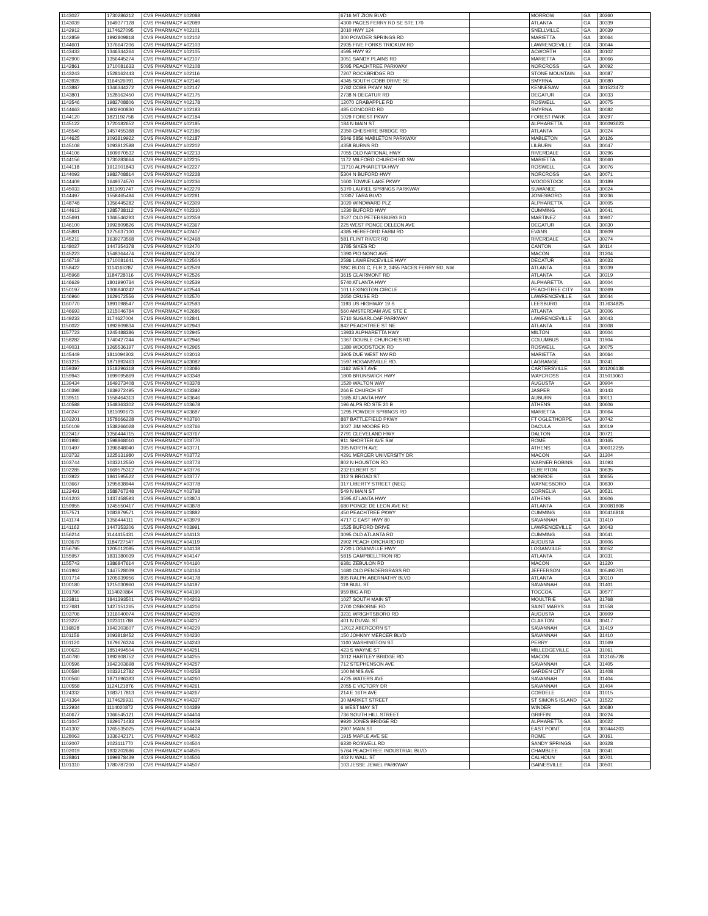| 1143027 | 1730286212 | CVS PHARMACY #02088 | 6716 MT ZION BLVD | | MORROW | GA | 30260 |
| 1143039 | 1649377128 | CVS PHARMACY #02089 | 4300 PACES FERRY RD SE STE 170 | | ATLANTA | GA | 30339 |
| 1142912 | 1174627095 | CVS PHARMACY #02101 | 3010 HWY 124 | | SNELLVILLE | GA | 30039 |
| 1142859 | 1992809818 | CVS PHARMACY #02102 | 300 POWDER SPRINGS RD | | MARIETTA | GA | 30064 |
| 1144601 | 1376647206 | CVS PHARMACY #02103 | 2935 FIVE FORKS TRICKUM RD | | LAWRENCEVILLE | GA | 30044 |
| 1143433 | 1346344264 | CVS PHARMACY #02105 | 4595 HWY 92 | | ACWORTH | GA | 30102 |
| 1142900 | 1356445274 | CVS PHARMACY #02107 | 3051 SANDY PLAINS RD | | MARIETTA | GA | 30066 |
| 1142861 | 1710081633 | CVS PHARMACY #02108 | 5095 PEACHTREE PARKWAY | | NORCROSS | GA | 30092 |
| 1143243 | 1528162443 | CVS PHARMACY #02116 | 7207 ROCKBRIDGE RD | | STONE MOUNTAIN | GA | 30087 |
| 1143926 | 1164526091 | CVS PHARMACY #02146 | 4345 SOUTH COBB DRIVE SE | | SMYRNA | GA | 30080 |
| 1143887 | 1346344272 | CVS PHARMACY #02147 | 2782 COBB PKWY NW | | KENNESAW | GA | 301523472 |
| 1143801 | 1528162450 | CVS PHARMACY #02175 | 2738 N DECATUR RD | | DECATUR | GA | 30033 |
| 1143546 | 1982708806 | CVS PHARMACY #02178 | 12070 CRABAPPLE RD | | ROSWELL | GA | 30075 |
| 1144663 | 1902900830 | CVS PHARMACY #02183 | 485 CONCORD RD | | SMYRNA | GA | 30082 |
| 1144120 | 1821192758 | CVS PHARMACY #02184 | 1029 FOREST PKWY | | FOREST PARK | GA | 30297 |
| 1145122 | 1720182652 | CVS PHARMACY #02185 | 184 N MAIN ST | | ALPHARETTA | GA | 300093623 |
| 1145540 | 1457455388 | CVS PHARMACY #02186 | 2350 CHESHIRE BRIDGE RD | | ATLANTA | GA | 30324 |
| 1144625 | 1093819922 | CVS PHARMACY #02187 | 5846 5856 MABLETON PARKWAY | | MABLETON | GA | 30126 |
| 1145108 | 1093812588 | CVS PHARMACY #02202 | 4358 BURNS RD | | LILBURN | GA | 30047 |
| 1144106 | 1609970532 | CVS PHARMACY #02213 | 7055 OLD NATIONAL HWY | | RIVERDALE | GA | 30296 |
| 1144156 | 1730283664 | CVS PHARMACY #02215 | 1172 MILFORD CHURCH RD SW | | MARIETTA | GA | 30060 |
| 1144118 | 1912001843 | CVS PHARMACY #02227 | 11710 ALPHARETTA HWY | | ROSWELL | GA | 30076 |
| 1144093 | 1982708814 | CVS PHARMACY #02228 | 5304 N BUFORD HWY | | NORCROSS | GA | 30071 |
| 1144409 | 1649374570 | CVS PHARMACY #02236 | 1600 TOWNE LAKE PKWY | | WOODSTOCK | GA | 30189 |
| 1145033 | 1811091747 | CVS PHARMACY #02279 | 5370 LAUREL SPRINGS PARKWAY | | SUWANEE | GA | 30024 |
| 1144497 | 1558465484 | CVS PHARMACY #02281 | 10307 TARA BLVD | | JONESBORO | GA | 30236 |
| 1148748 | 1356445282 | CVS PHARMACY #02309 | 3020 WINDWARD PLZ | | ALPHARETTA | GA | 30005 |
| 1144613 | 1285738112 | CVS PHARMACY #02310 | 1230 BUFORD HWY | | CUMMING | GA | 30041 |
| 1145691 | 1366546293 | CVS PHARMACY #02359 | 3527 OLD PETERSBURG RD | | MARTINEZ | GA | 30907 |
| 1146100 | 1992809826 | CVS PHARMACY #02367 | 225 WEST PONCE DELEON AVE | | DECATUR | GA | 30030 |
| 1145881 | 1275637100 | CVS PHARMACY #02407 | 4385 HEREFORD FARM RD | | EVANS | GA | 30809 |
| 1145211 | 1639273568 | CVS PHARMACY #02468 | 581 FLINT RIVER RD | | RIVERDALE | GA | 30274 |
| 1148027 | 1447354378 | CVS PHARMACY #02470 | 3785 SIXES RD | | CANTON | GA | 30114 |
| 1145223 | 1548364474 | CVS PHARMACY #02472 | 1390 PIO NONO AVE | | MACON | GA | 31204 |
| 1146718 | 1710081641 | CVS PHARMACY #02504 | 2586 LAWRENCEVILLE HWY | | DECATUR | GA | 30033 |
| 1158422 | 1114166287 | CVS PHARMACY #02509 | SSC BLDG C, FLR 2, 2455 PACES FERRY RD, NW | | ATLANTA | GA | 30339 |
| 1145968 | 1184728016 | CVS PHARMACY #02526 | 3615 CLAIRMONT RD | | ATLANTA | GA | 30319 |
| 1146629 | 1801990734 | CVS PHARMACY #02539 | 5740 ATLANTA HWY | | ALPHARETTA | GA | 30004 |
| 1150197 | 1306940242 | CVS PHARMACY #02544 | 101 LEXINGTON CIRCLE | | PEACHTREE CITY | GA | 30269 |
| 1146960 | 1629172556 | CVS PHARMACY #02570 | 2650 CRUSE RD | | LAWRENCEVILLE | GA | 30044 |
| 1160770 | 1891098547 | CVS PHARMACY #02593 | 1193 US HIGHWAY 19 S | | LEESBURG | GA | 317634825 |
| 1146693 | 1215046784 | CVS PHARMACY #02686 | 560 AMSTERDAM AVE STE E | | ATLANTA | GA | 30306 |
| 1149233 | 1174627004 | CVS PHARMACY #02841 | 5710 SUGARLOAF PARKWAY | | LAWRENCEVILLE | GA | 30043 |
| 1150022 | 1992809834 | CVS PHARMACY #02943 | 842 PEACHTREE ST NE | | ATLANTA | GA | 30308 |
| 1157723 | 1245488386 | CVS PHARMACY #02945 | 13933 ALPHARETTA HWY | | MILTON | GA | 30004 |
| 1158282 | 1740427244 | CVS PHARMACY #02946 | 1367 DOUBLE CHURCHES RD | | COLUMBUS | GA | 31904 |
| 1149031 | 1265536197 | CVS PHARMACY #02965 | 1380 WOODSTOCK RD | | ROSWELL | GA | 30075 |
| 1145449 | 1811094303 | CVS PHARMACY #03013 | 3905 DUE WEST NW RD | | MARIETTA | GA | 30064 |
| 1161215 | 1871892463 | CVS PHARMACY #03082 | 1597 HOGANSVILLE RD. | | LAGRANGE | GA | 30241 |
| 1159397 | 1518296318 | CVS PHARMACY #03086 | 1162 WEST AVE | | CARTERSVILLE | GA | 301206138 |
| 1159943 | 1699095869 | CVS PHARMACY #03348 | 1800 BRUNSWICK HWY | | WAYCROSS | GA | 315011061 |
| 1139434 | 1649373408 | CVS PHARMACY #03378 | 1520 WALTON WAY | | AUGUSTA | GA | 30904 |
| 1140398 | 1639272495 | CVS PHARMACY #03392 | 266 E CHURCH ST | | JASPER | GA | 30143 |
| 1139511 | 1558464313 | CVS PHARMACY #03646 | 1685 ATLANTA HWY | | AUBURN | GA | 30011 |
| 1140588 | 1548363302 | CVS PHARMACY #03678 | 196 ALPS RD STE 20 B | | ATHENS | GA | 30606 |
| 1140247 | 1811090673 | CVS PHARMACY #03687 | 1295 POWDER SPRINGS RD | | MARIETTA | GA | 30064 |
| 1103201 | 1578666228 | CVS PHARMACY #03760 | 887 BATTLEFIELD PKWY | | FT OGLETHORPE | GA | 30742 |
| 1150109 | 1538266028 | CVS PHARMACY #03766 | 3027 JIM MOORE RD | | DACULA | GA | 30019 |
| 1123417 | 1356444715 | CVS PHARMACY #03767 | 2791 CLEVELAND HWY | | DALTON | GA | 30721 |
| 1101980 | 1598868010 | CVS PHARMACY #03770 | 911 SHORTER AVE SW | | ROME | GA | 30165 |
| 1101497 | 1396848040 | CVS PHARMACY #03771 | 395 NORTH AVE | | ATHENS | GA | 306012255 |
| 1103732 | 1225131980 | CVS PHARMACY #03772 | 4291 MERCER UNIVERSITY DR | | MACON | GA | 31204 |
| 1103744 | 1033212550 | CVS PHARMACY #03773 | 802 N HOUSTON RD | | WARNER ROBINS | GA | 31093 |
| 1102285 | 1669575312 | CVS PHARMACY #03776 | 232 ELBERT ST | | ELBERTON | GA | 30635 |
| 1103922 | 1861595522 | CVS PHARMACY #03777 | 312 S BROAD ST | | MONROE | GA | 30655 |
| 1103667 | 1295838944 | CVS PHARMACY #03778 | 317 LIBERTY STREET (NEC) | | WAYNESBORO | GA | 30830 |
| 1122491 | 1588767248 | CVS PHARMACY #03798 | 549 N MAIN ST | | CORNELIA | GA | 30531 |
| 1161203 | 1437458593 | CVS PHARMACY #03874 | 3595 ATLANTA HWY | | ATHENS | GA | 30606 |
| 1159955 | 1245550417 | CVS PHARMACY #03878 | 680 PONCE DE LEON AVE NE | | ATLANTA | GA | 303081808 |
| 1157571 | 1083879571 | CVS PHARMACY #03882 | 450 PEACHTREE PKWY | | CUMMING | GA | 300416818 |
| 1141174 | 1356444111 | CVS PHARMACY #03979 | 4717 C EAST HWY 80 | | SAVANNAH | GA | 31410 |
| 1141162 | 1447353206 | CVS PHARMACY #03991 | 1525 BUFORD DRIVE | | LAWRENCEVILLE | GA | 30043 |
| 1156214 | 1144415431 | CVS PHARMACY #04113 | 3095 OLD ATLANTA RD | | CUMMING | GA | 30041 |
| 1103679 | 1184727547 | CVS PHARMACY #04119 | 2902 PEACH ORCHARD RD | | AUGUSTA | GA | 30906 |
| 1156795 | 1205012085 | CVS PHARMACY #04138 | 2720 LOGANVILLE HWY | | LOGANVILLE | GA | 30052 |
| 1155957 | 1831380039 | CVS PHARMACY #04147 | 5815 CAMPBELLTRON RD | | ATLANTA | GA | 30331 |
| 1155743 | 1386847614 | CVS PHARMACY #04160 | 6381 ZEBULON RD | | MACON | GA | 31220 |
| 1161962 | 1447528039 | CVS PHARMACY #04164 | 1680 OLD PENDERGRASS RD | | JEFFERSON | GA | 305492701 |
| 1101714 | 1205939956 | CVS PHARMACY #04178 | 895 RALPH ABERNATHY BLVD | | ATLANTA | GA | 30310 |
| 1100180 | 1215030960 | CVS PHARMACY #04187 | 119 BULL ST | | SAVANNAH | GA | 31401 |
| 1101790 | 1114020864 | CVS PHARMACY #04190 | 959 BIG A RD | | TOCCOA | GA | 30577 |
| 1123811 | 1841393501 | CVS PHARMACY #04203 | 1027 SOUTH MAIN ST | | MOULTRIE | GA | 31768 |
| 1127681 | 1427151265 | CVS PHARMACY #04206 | 2700 OSBORNE RD | | SAINT MARYS | GA | 31558 |
| 1103706 | 1316040074 | CVS PHARMACY #04209 | 3231 WRIGHTSBORO RD | | AUGUSTA | GA | 30909 |
| 1123227 | 1023111788 | CVS PHARMACY #04217 | 401 N DUVAL ST | | CLAXTON | GA | 30417 |
| 1116828 | 1942303607 | CVS PHARMACY #04229 | 12012 ABERCORN ST | | SAVANNAH | GA | 31419 |
| 1101156 | 1093818452 | CVS PHARMACY #04230 | 150 JOHNNY MERCER BLVD | | SAVANNAH | GA | 31410 |
| 1101120 | 1679676324 | CVS PHARMACY #04243 | 1100 WASHINGTON ST | | PERRY | GA | 31069 |
| 1100623 | 1851494504 | CVS PHARMACY #04251 | 423 S WAYNE ST | | MILLEDGEVILLE | GA | 31061 |
| 1140780 | 1992808752 | CVS PHARMACY #04255 | 3012 HARTLEY BRIDGE RD | | MACON | GA | 312165728 |
| 1100596 | 1942303698 | CVS PHARMACY #04257 | 712 STEPHENSON AVE | | SAVANNAH | GA | 31405 |
| 1100584 | 1033212782 | CVS PHARMACY #04258 | 100 MINIS AVE | | GARDEN CITY | GA | 31408 |
| 1100560 | 1871696393 | CVS PHARMACY #04260 | 4725 WATERS AVE | | SAVANNAH | GA | 31404 |
| 1100558 | 1124121876 | CVS PHARMACY #04261 | 2055 E VICTORY DR | | SAVANNAH | GA | 31404 |
| 1124332 | 1083717813 | CVS PHARMACY #04267 | 214 E 16TH AVE | | CORDELE | GA | 31015 |
| 1141364 | 1174626931 | CVS PHARMACY #04337 | 30 MARKET STREET | | ST SIMONS ISLAND | GA | 31522 |
| 1122934 | 1114020872 | CVS PHARMACY #04389 | 6 WEST MAY ST | | WINDER | GA | 30680 |
| 1140677 | 1366545121 | CVS PHARMACY #04404 | 736 SOUTH HILL STREET | | GRIFFIN | GA | 30224 |
| 1141047 | 1629171483 | CVS PHARMACY #04409 | 9920 JONES BRIDGE RD | | ALPHARETTA | GA | 30022 |
| 1141302 | 1265535025 | CVS PHARMACY #04424 | 2907 MAIN ST | | EAST POINT | GA | 303444203 |
| 1128063 | 1336242171 | CVS PHARMACY #04502 | 1915 MAPLE AVE SE | | ROME | GA | 30161 |
| 1102007 | 1023111770 | CVS PHARMACY #04504 | 6330 ROSWELL RD | | SANDY SPRINGS | GA | 30328 |
| 1102019 | 1932202686 | CVS PHARMACY #04505 | 5764 PEACHTREE INDUSTRIAL BLVD | | CHAMBLEE | GA | 30341 |
| 1128861 | 1699878439 | CVS PHARMACY #04506 | 402 N WALL ST | | CALHOUN | GA | 30701 |
| 1101310 | 1780787200 | CVS PHARMACY #04507 | 103 JESSE JEWEL PARKWAY | | GAINESVILLE | GA | 30501 |